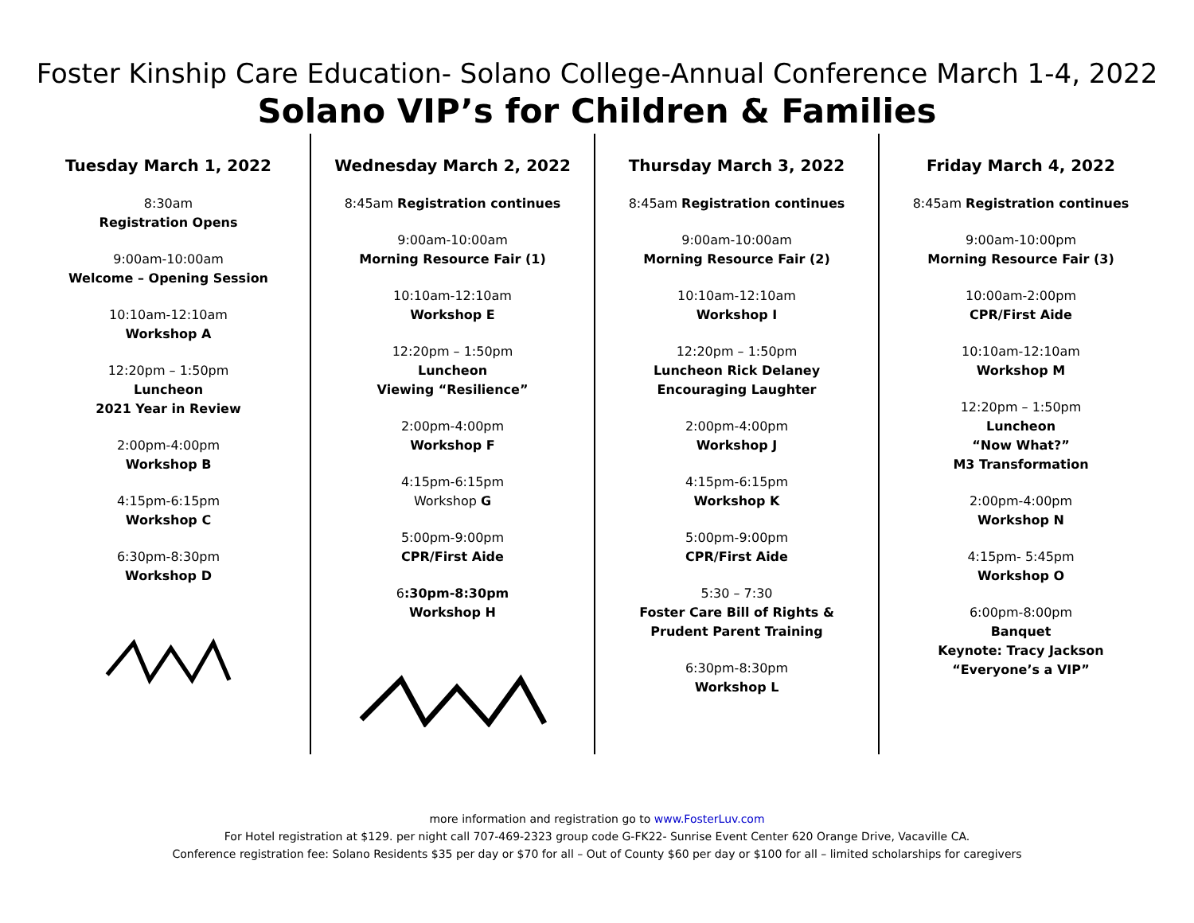Foster Kinship Care Education- Solano College-Annual Conference March 1-4, 2022
Solano VIP’s for Children & Families
Tuesday March 1, 2022
8:30am
Registration Opens
9:00am-10:00am
Welcome – Opening Session
10:10am-12:10am
Workshop A
12:20pm – 1:50pm
Luncheon
2021 Year in Review
2:00pm-4:00pm
Workshop B
4:15pm-6:15pm
Workshop C
6:30pm-8:30pm
Workshop D
Wednesday March 2, 2022
8:45am Registration continues
9:00am-10:00am
Morning Resource Fair (1)
10:10am-12:10am
Workshop E
12:20pm – 1:50pm
Luncheon
Viewing “Resilience”
2:00pm-4:00pm
Workshop F
4:15pm-6:15pm
Workshop G
5:00pm-9:00pm
CPR/First Aide
6:30pm-8:30pm
Workshop H
Thursday March 3, 2022
8:45am Registration continues
9:00am-10:00am
Morning Resource Fair (2)
10:10am-12:10am
Workshop I
12:20pm – 1:50pm
Luncheon Rick Delaney
Encouraging Laughter
2:00pm-4:00pm
Workshop J
4:15pm-6:15pm
Workshop K
5:00pm-9:00pm
CPR/First Aide
5:30 – 7:30
Foster Care Bill of Rights &
Prudent Parent Training
6:30pm-8:30pm
Workshop L
Friday March 4, 2022
8:45am Registration continues
9:00am-10:00pm
Morning Resource Fair (3)
10:00am-2:00pm
CPR/First Aide
10:10am-12:10am
Workshop M
12:20pm – 1:50pm
Luncheon
“Now What?”
M3 Transformation
2:00pm-4:00pm
Workshop N
4:15pm- 5:45pm
Workshop O
6:00pm-8:00pm
Banquet
Keynote: Tracy Jackson
“Everyone’s a VIP”
more information and registration go to www.FosterLuv.com
For Hotel registration at $129. per night call 707-469-2323 group code G-FK22- Sunrise Event Center 620 Orange Drive, Vacaville CA.
Conference registration fee: Solano Residents $35 per day or $70 for all – Out of County $60 per day or $100 for all – limited scholarships for caregivers